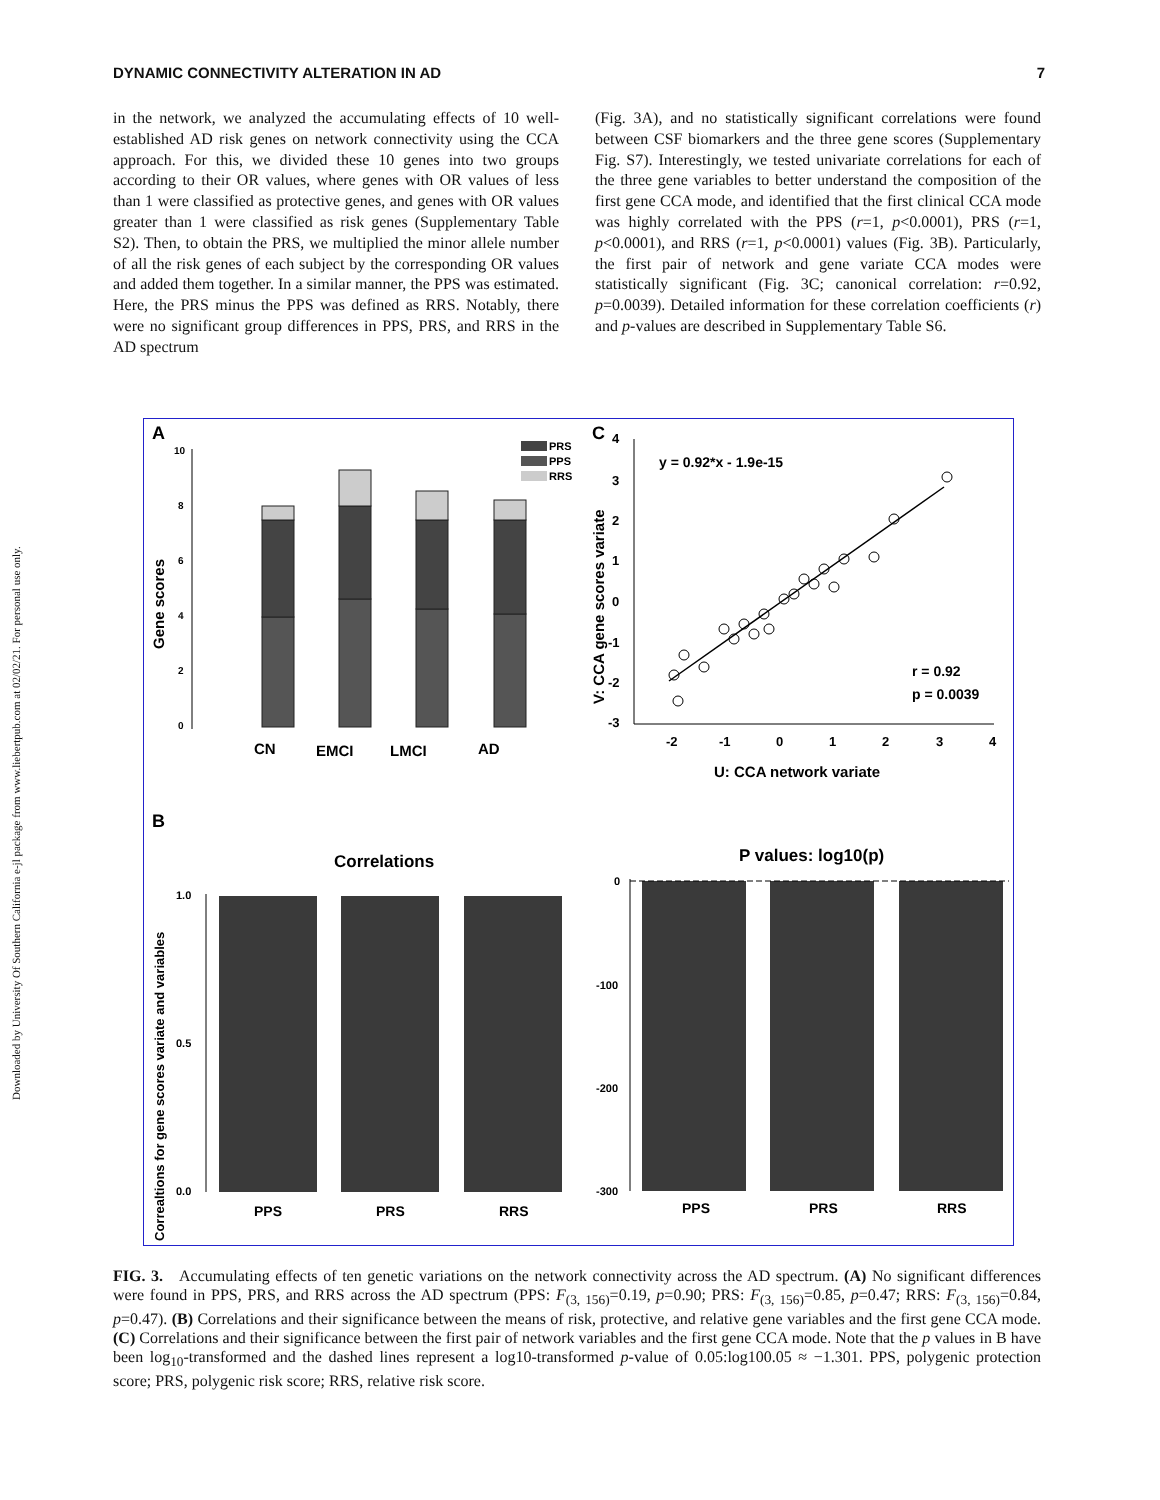DYNAMIC CONNECTIVITY ALTERATION IN AD 7
in the network, we analyzed the accumulating effects of 10 well-established AD risk genes on network connectivity using the CCA approach. For this, we divided these 10 genes into two groups according to their OR values, where genes with OR values of less than 1 were classified as protective genes, and genes with OR values greater than 1 were classified as risk genes (Supplementary Table S2). Then, to obtain the PRS, we multiplied the minor allele number of all the risk genes of each subject by the corresponding OR values and added them together. In a similar manner, the PPS was estimated. Here, the PRS minus the PPS was defined as RRS. Notably, there were no significant group differences in PPS, PRS, and RRS in the AD spectrum
(Fig. 3A), and no statistically significant correlations were found between CSF biomarkers and the three gene scores (Supplementary Fig. S7). Interestingly, we tested univariate correlations for each of the three gene variables to better understand the composition of the first gene CCA mode, and identified that the first clinical CCA mode was highly correlated with the PPS (r=1, p<0.0001), PRS (r=1, p<0.0001), and RRS (r=1, p<0.0001) values (Fig. 3B). Particularly, the first pair of network and gene variate CCA modes were statistically significant (Fig. 3C; canonical correlation: r=0.92, p=0.0039). Detailed information for these correlation coefficients (r) and p-values are described in Supplementary Table S6.
Downloaded by University Of Southern California e-jl package from www.liebertpub.com at 02/02/21. For personal use only.
A
C
B
10
8
6
4
2
0
Gene scores
CN
EMCI
LMCI
AD
PRS
PPS
RRS
4
3
2
1
0
-1
-2
-3
-2
-1
0
1
2
3
4
U: CCA network variate
V: CCA gene scores variate
y = 0.92*x - 1.9e-15
r = 0.92
p = 0.0039
Correlations
1.0
0.5
0.0
Correaltions for gene scores variate and variables
PPS
PRS
RRS
P values: log10(p)
0
-100
-200
-300
PPS
PRS
RRS
FIG. 3. Accumulating effects of ten genetic variations on the network connectivity across the AD spectrum. (A) No significant differences were found in PPS, PRS, and RRS across the AD spectrum (PPS: F<sub>(3, 156)</sub>=0.19, p=0.90; PRS: F<sub>(3, 156)</sub>=0.85, p=0.47; RRS: F<sub>(3, 156)</sub>=0.84, p=0.47). (B) Correlations and their significance between the means of risk, protective, and relative gene variables and the first gene CCA mode. (C) Correlations and their significance between the first pair of network variables and the first gene CCA mode. Note that the p values in B have been log<sub>10</sub>-transformed and the dashed lines represent a log10-transformed p-value of 0.05:log100.05 ≈ −1.301. PPS, polygenic protection score; PRS, polygenic risk score; RRS, relative risk score.